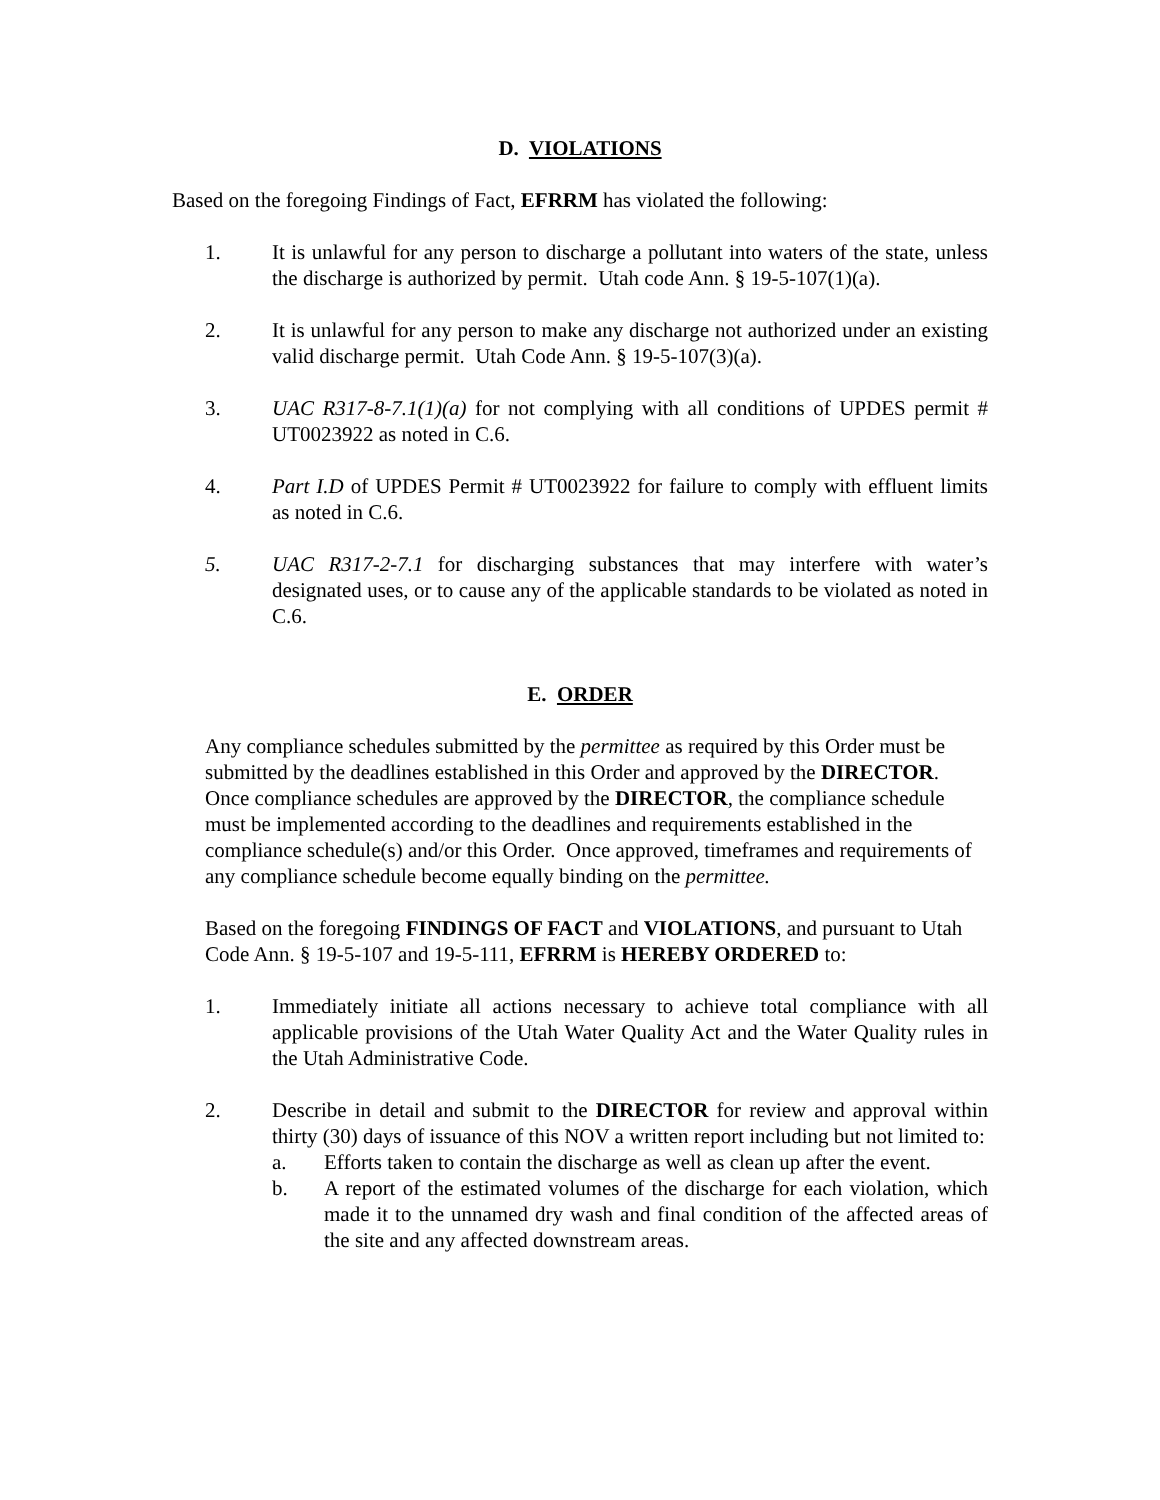D. VIOLATIONS
Based on the foregoing Findings of Fact, EFRRM has violated the following:
1. It is unlawful for any person to discharge a pollutant into waters of the state, unless the discharge is authorized by permit. Utah code Ann. § 19-5-107(1)(a).
2. It is unlawful for any person to make any discharge not authorized under an existing valid discharge permit. Utah Code Ann. § 19-5-107(3)(a).
3. UAC R317-8-7.1(1)(a) for not complying with all conditions of UPDES permit # UT0023922 as noted in C.6.
4. Part I.D of UPDES Permit # UT0023922 for failure to comply with effluent limits as noted in C.6.
5. UAC R317-2-7.1 for discharging substances that may interfere with water’s designated uses, or to cause any of the applicable standards to be violated as noted in C.6.
E. ORDER
Any compliance schedules submitted by the permittee as required by this Order must be submitted by the deadlines established in this Order and approved by the DIRECTOR. Once compliance schedules are approved by the DIRECTOR, the compliance schedule must be implemented according to the deadlines and requirements established in the compliance schedule(s) and/or this Order. Once approved, timeframes and requirements of any compliance schedule become equally binding on the permittee.
Based on the foregoing FINDINGS OF FACT and VIOLATIONS, and pursuant to Utah Code Ann. § 19-5-107 and 19-5-111, EFRRM is HEREBY ORDERED to:
1. Immediately initiate all actions necessary to achieve total compliance with all applicable provisions of the Utah Water Quality Act and the Water Quality rules in the Utah Administrative Code.
2. Describe in detail and submit to the DIRECTOR for review and approval within thirty (30) days of issuance of this NOV a written report including but not limited to:
a. Efforts taken to contain the discharge as well as clean up after the event.
b. A report of the estimated volumes of the discharge for each violation, which made it to the unnamed dry wash and final condition of the affected areas of the site and any affected downstream areas.